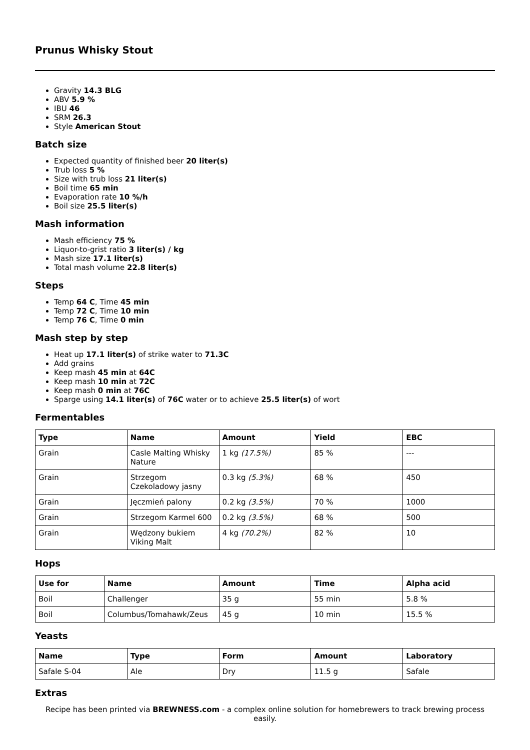Prunus Whisky Stout
Gravity 14.3 BLG
ABV 5.9 %
IBU 46
SRM 26.3
Style American Stout
Batch size
Expected quantity of finished beer 20 liter(s)
Trub loss 5 %
Size with trub loss 21 liter(s)
Boil time 65 min
Evaporation rate 10 %/h
Boil size 25.5 liter(s)
Mash information
Mash efficiency 75 %
Liquor-to-grist ratio 3 liter(s) / kg
Mash size 17.1 liter(s)
Total mash volume 22.8 liter(s)
Steps
Temp 64 C, Time 45 min
Temp 72 C, Time 10 min
Temp 76 C, Time 0 min
Mash step by step
Heat up 17.1 liter(s) of strike water to 71.3C
Add grains
Keep mash 45 min at 64C
Keep mash 10 min at 72C
Keep mash 0 min at 76C
Sparge using 14.1 liter(s) of 76C water or to achieve 25.5 liter(s) of wort
Fermentables
| Type | Name | Amount | Yield | EBC |
| --- | --- | --- | --- | --- |
| Grain | Casle Malting Whisky Nature | 1 kg (17.5%) | 85 % | --- |
| Grain | Strzegom Czekoladowy jasny | 0.3 kg (5.3%) | 68 % | 450 |
| Grain | Jęczmień palony | 0.2 kg (3.5%) | 70 % | 1000 |
| Grain | Strzegom Karmel 600 | 0.2 kg (3.5%) | 68 % | 500 |
| Grain | Wędzony bukiem Viking Malt | 4 kg (70.2%) | 82 % | 10 |
Hops
| Use for | Name | Amount | Time | Alpha acid |
| --- | --- | --- | --- | --- |
| Boil | Challenger | 35 g | 55 min | 5.8 % |
| Boil | Columbus/Tomahawk/Zeus | 45 g | 10 min | 15.5 % |
Yeasts
| Name | Type | Form | Amount | Laboratory |
| --- | --- | --- | --- | --- |
| Safale S-04 | Ale | Dry | 11.5 g | Safale |
Extras
Recipe has been printed via BREWNESS.com - a complex online solution for homebrewers to track brewing process easily.